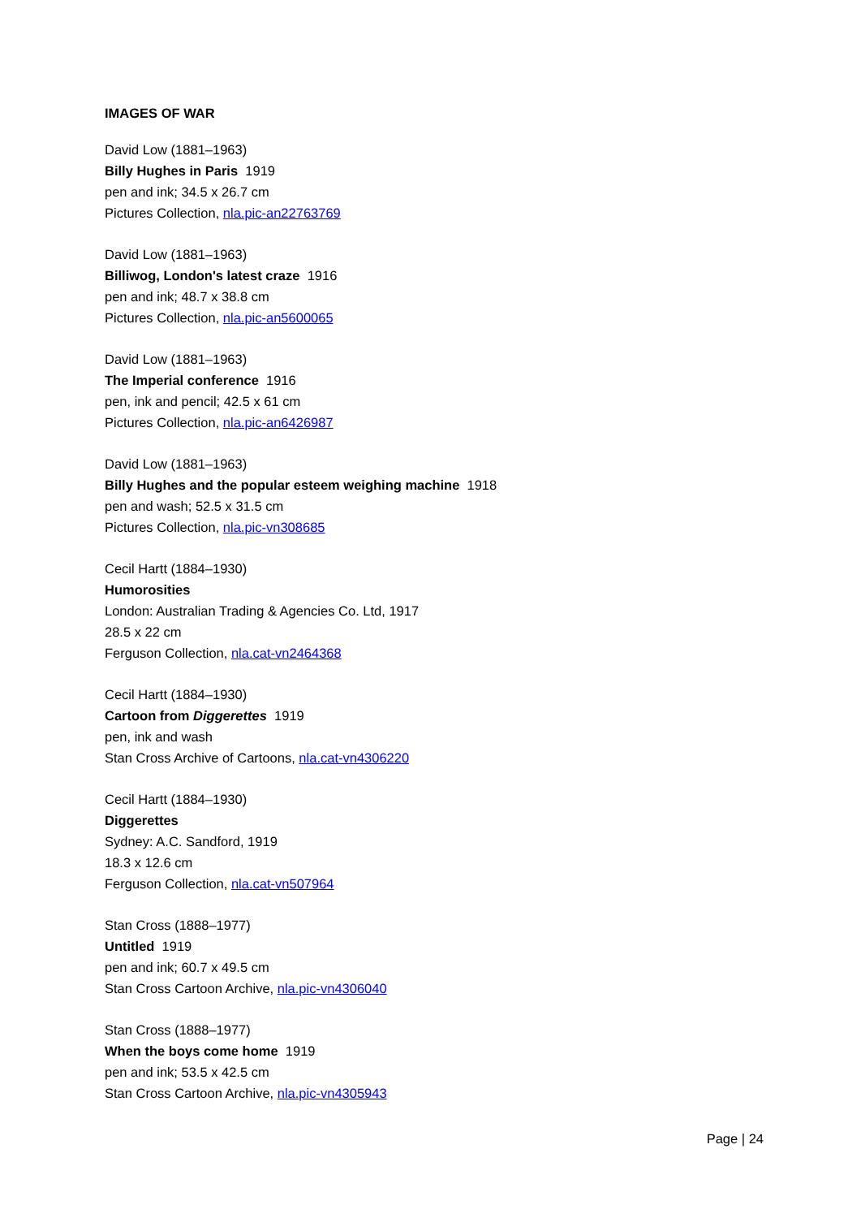IMAGES OF WAR
David Low (1881–1963)
Billy Hughes in Paris 1919
pen and ink; 34.5 x 26.7 cm
Pictures Collection, nla.pic-an22763769
David Low (1881–1963)
Billiwog, London's latest craze 1916
pen and ink; 48.7 x 38.8 cm
Pictures Collection, nla.pic-an5600065
David Low (1881–1963)
The Imperial conference 1916
pen, ink and pencil; 42.5 x 61 cm
Pictures Collection, nla.pic-an6426987
David Low (1881–1963)
Billy Hughes and the popular esteem weighing machine 1918
pen and wash; 52.5 x 31.5 cm
Pictures Collection, nla.pic-vn308685
Cecil Hartt (1884–1930)
Humorosities
London: Australian Trading & Agencies Co. Ltd, 1917
28.5 x 22 cm
Ferguson Collection, nla.cat-vn2464368
Cecil Hartt (1884–1930)
Cartoon from Diggerettes 1919
pen, ink and wash
Stan Cross Archive of Cartoons, nla.cat-vn4306220
Cecil Hartt (1884–1930)
Diggerettes
Sydney: A.C. Sandford, 1919
18.3 x 12.6 cm
Ferguson Collection, nla.cat-vn507964
Stan Cross (1888–1977)
Untitled 1919
pen and ink; 60.7 x 49.5 cm
Stan Cross Cartoon Archive, nla.pic-vn4306040
Stan Cross (1888–1977)
When the boys come home 1919
pen and ink; 53.5 x 42.5 cm
Stan Cross Cartoon Archive, nla.pic-vn4305943
Page | 24